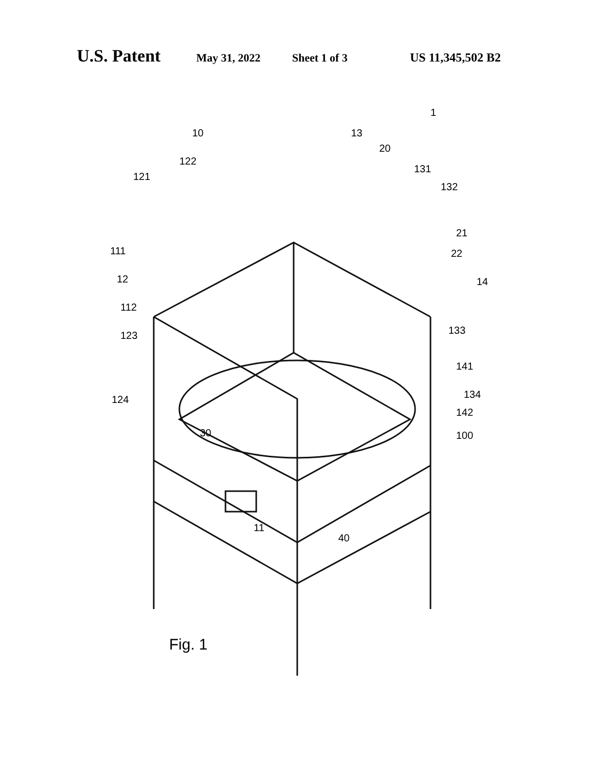U.S. Patent May 31, 2022 Sheet 1 of 3 US 11,345,502 B2
1
10 13
20
122
121
131
132
111
21
22
12 14
112
123 133
141
124 134
142
30 100
11
40
Fig. 1